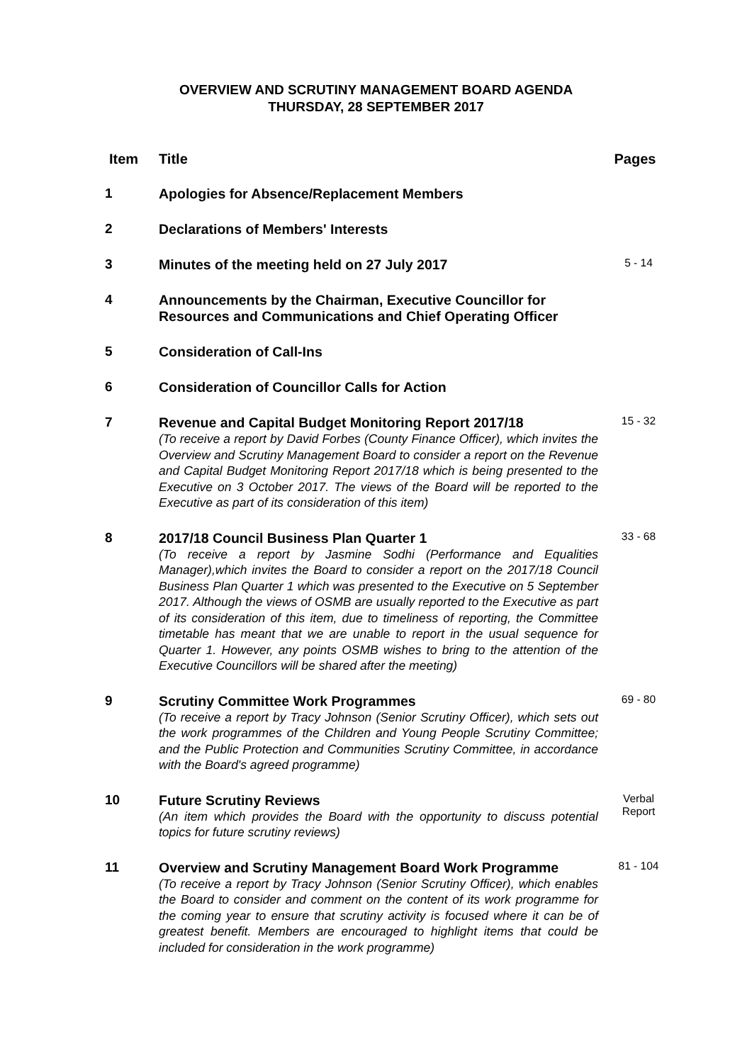OVERVIEW AND SCRUTINY MANAGEMENT BOARD AGENDA
THURSDAY, 28 SEPTEMBER 2017
| Item | Title | Pages |
| --- | --- | --- |
| 1 | Apologies for Absence/Replacement Members | |
| 2 | Declarations of Members' Interests | |
| 3 | Minutes of the meeting held on 27 July 2017 | 5 - 14 |
| 4 | Announcements by the Chairman, Executive Councillor for Resources and Communications and Chief Operating Officer | |
| 5 | Consideration of Call-Ins | |
| 6 | Consideration of Councillor Calls for Action | |
| 7 | Revenue and Capital Budget Monitoring Report 2017/18 (To receive a report by David Forbes (County Finance Officer), which invites the Overview and Scrutiny Management Board to consider a report on the Revenue and Capital Budget Monitoring Report 2017/18 which is being presented to the Executive on 3 October 2017. The views of the Board will be reported to the Executive as part of its consideration of this item) | 15 - 32 |
| 8 | 2017/18 Council Business Plan Quarter 1 (To receive a report by Jasmine Sodhi (Performance and Equalities Manager),which invites the Board to consider a report on the 2017/18 Council Business Plan Quarter 1 which was presented to the Executive on 5 September 2017. Although the views of OSMB are usually reported to the Executive as part of its consideration of this item, due to timeliness of reporting, the Committee timetable has meant that we are unable to report in the usual sequence for Quarter 1. However, any points OSMB wishes to bring to the attention of the Executive Councillors will be shared after the meeting) | 33 - 68 |
| 9 | Scrutiny Committee Work Programmes (To receive a report by Tracy Johnson (Senior Scrutiny Officer), which sets out the work programmes of the Children and Young People Scrutiny Committee; and the Public Protection and Communities Scrutiny Committee, in accordance with the Board's agreed programme) | 69 - 80 |
| 10 | Future Scrutiny Reviews (An item which provides the Board with the opportunity to discuss potential topics for future scrutiny reviews) | Verbal Report |
| 11 | Overview and Scrutiny Management Board Work Programme (To receive a report by Tracy Johnson (Senior Scrutiny Officer), which enables the Board to consider and comment on the content of its work programme for the coming year to ensure that scrutiny activity is focused where it can be of greatest benefit. Members are encouraged to highlight items that could be included for consideration in the work programme) | 81 - 104 |